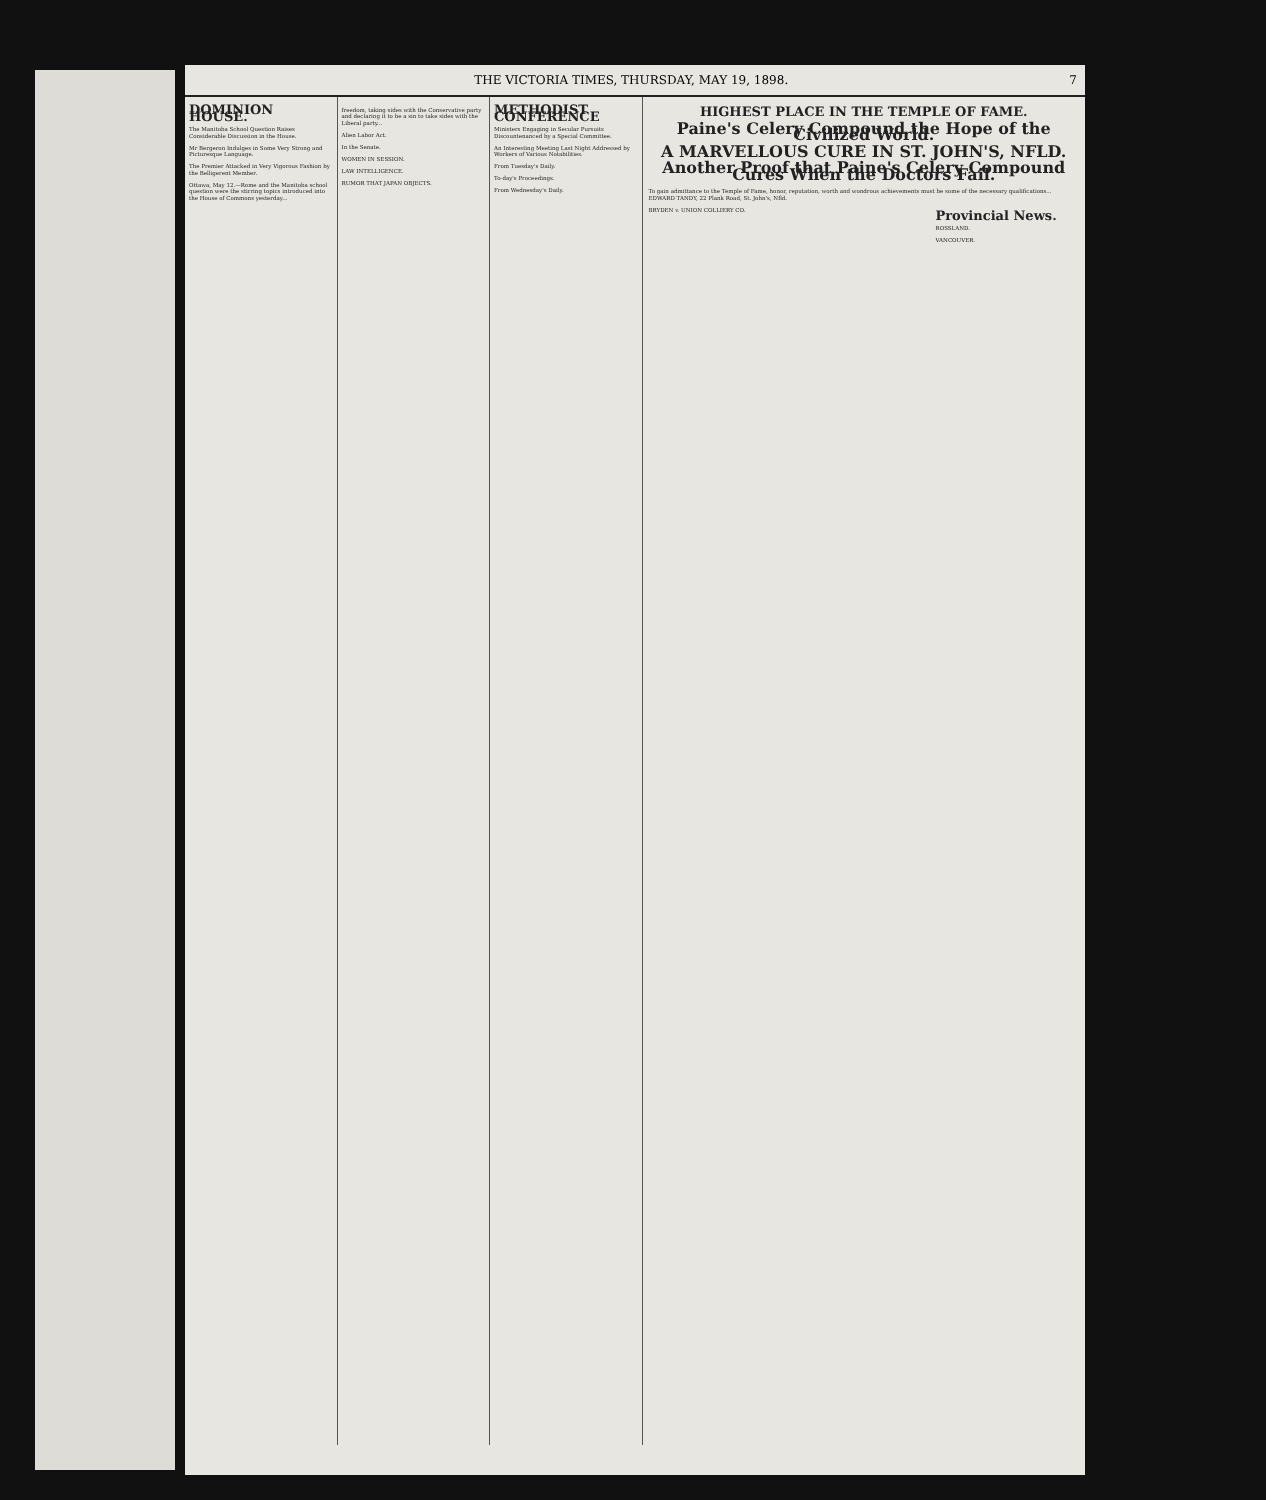THE VICTORIA TIMES, THURSDAY, MAY 19, 1898. 7
DOMINION HOUSE.
The Manitoba School Question Raises Considerable Discussion in the House.
Mr Bergeron Indulges in Some Very Strong and Picturesque Language.
The Premier Attacked in Very Vigorous Fashion by the Belligerent Member.
Ottawa, May 12.—Rome and the Manitoba school question were the stirring topics introduced into the House of Commons yesterday...
freedom, taking sides with the Conservative party and declaring it to be a sin to take sides with the Liberal party...
Alien Labor Act.
In the Senate.
WOMEN IN SESSION.
LAW INTELLIGENCE.
RUMOR THAT JAPAN OBJECTS.
METHODIST CONFERENCE
Ministers Engaging in Secular Pursuits Discountenanced by a Special Committee.
An Interesting Meeting Last Night Addressed by Workers of Various Notabilities.
From Tuesday's Daily.
To-day's Proceedings.
From Wednesday's Daily.
HIGHEST PLACE IN THE TEMPLE OF FAME.
Paine's Celery Compound the Hope of the Civilized World.
A MARVELLOUS CURE IN ST. JOHN'S, NFLD.
Another Proof that Paine's Celery Compound Cures When the Doctors Fail.
To gain admittance to the Temple of Fame, honor, reputation, worth and wondrous achievements must be some of the necessary qualifications... EDWARD TANDY, 22 Plank Road, St. John's, Nfld.
BRYDEN v. UNION COLLIERY CO.
Provincial News.
ROSSLAND.
VANCOUVER.